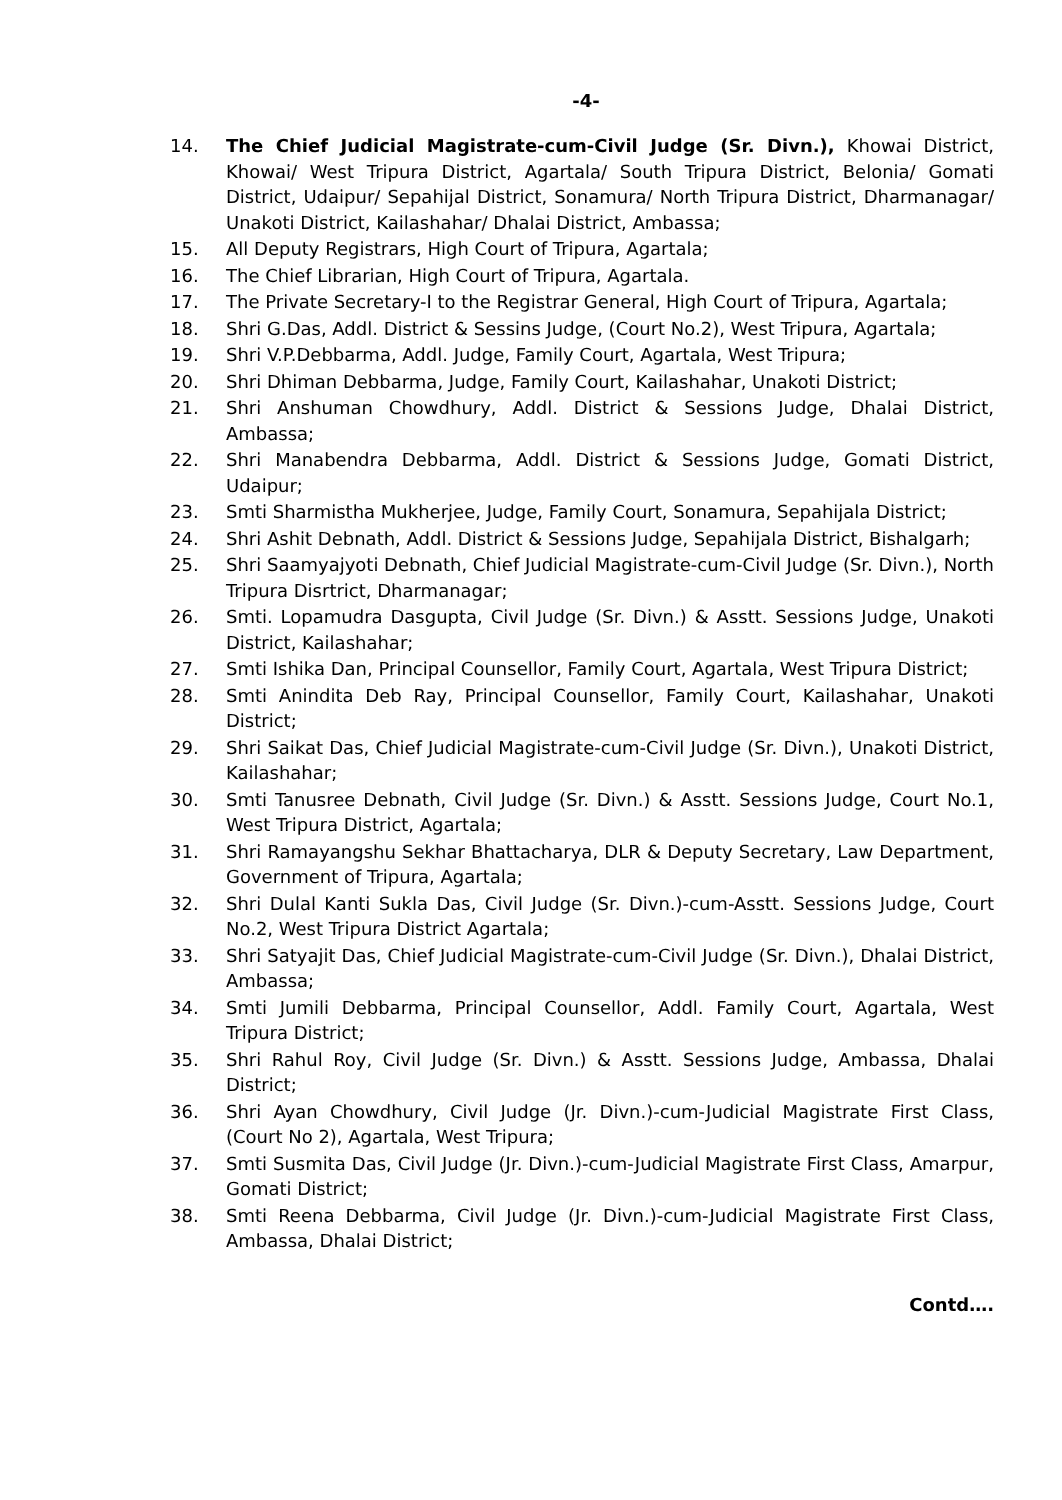-4-
14. The Chief Judicial Magistrate-cum-Civil Judge (Sr. Divn.), Khowai District, Khowai/ West Tripura District, Agartala/ South Tripura District, Belonia/ Gomati District, Udaipur/ Sepahijal District, Sonamura/ North Tripura District, Dharmanagar/ Unakoti District, Kailashahar/ Dhalai District, Ambassa;
15. All Deputy Registrars, High Court of Tripura, Agartala;
16. The Chief Librarian, High Court of Tripura, Agartala.
17. The Private Secretary-I to the Registrar General, High Court of Tripura, Agartala;
18. Shri G.Das, Addl. District & Sessins Judge, (Court No.2), West Tripura, Agartala;
19. Shri V.P.Debbarma, Addl. Judge, Family Court, Agartala, West Tripura;
20. Shri Dhiman Debbarma, Judge, Family Court, Kailashahar, Unakoti District;
21. Shri Anshuman Chowdhury, Addl. District & Sessions Judge, Dhalai District, Ambassa;
22. Shri Manabendra Debbarma, Addl. District & Sessions Judge, Gomati District, Udaipur;
23. Smti Sharmistha Mukherjee, Judge, Family Court, Sonamura, Sepahijala District;
24. Shri Ashit Debnath, Addl. District & Sessions Judge, Sepahijala District, Bishalgarh;
25. Shri Saamyajyoti Debnath, Chief Judicial Magistrate-cum-Civil Judge (Sr. Divn.), North Tripura Disrtrict, Dharmanagar;
26. Smti. Lopamudra Dasgupta, Civil Judge (Sr. Divn.) & Asstt. Sessions Judge, Unakoti District, Kailashahar;
27. Smti Ishika Dan, Principal Counsellor, Family Court, Agartala, West Tripura District;
28. Smti Anindita Deb Ray, Principal Counsellor, Family Court, Kailashahar, Unakoti District;
29. Shri Saikat Das, Chief Judicial Magistrate-cum-Civil Judge (Sr. Divn.), Unakoti District, Kailashahar;
30. Smti Tanusree Debnath, Civil Judge (Sr. Divn.) & Asstt. Sessions Judge, Court No.1, West Tripura District, Agartala;
31. Shri Ramayangshu Sekhar Bhattacharya, DLR & Deputy Secretary, Law Department, Government of Tripura, Agartala;
32. Shri Dulal Kanti Sukla Das, Civil Judge (Sr. Divn.)-cum-Asstt. Sessions Judge, Court No.2, West Tripura District Agartala;
33. Shri Satyajit Das, Chief Judicial Magistrate-cum-Civil Judge (Sr. Divn.), Dhalai District, Ambassa;
34. Smti Jumili Debbarma, Principal Counsellor, Addl. Family Court, Agartala, West Tripura District;
35. Shri Rahul Roy, Civil Judge (Sr. Divn.) & Asstt. Sessions Judge, Ambassa, Dhalai District;
36. Shri Ayan Chowdhury, Civil Judge (Jr. Divn.)-cum-Judicial Magistrate First Class, (Court No 2), Agartala, West Tripura;
37. Smti Susmita Das, Civil Judge (Jr. Divn.)-cum-Judicial Magistrate First Class, Amarpur, Gomati District;
38. Smti Reena Debbarma, Civil Judge (Jr. Divn.)-cum-Judicial Magistrate First Class, Ambassa, Dhalai District;
Contd….